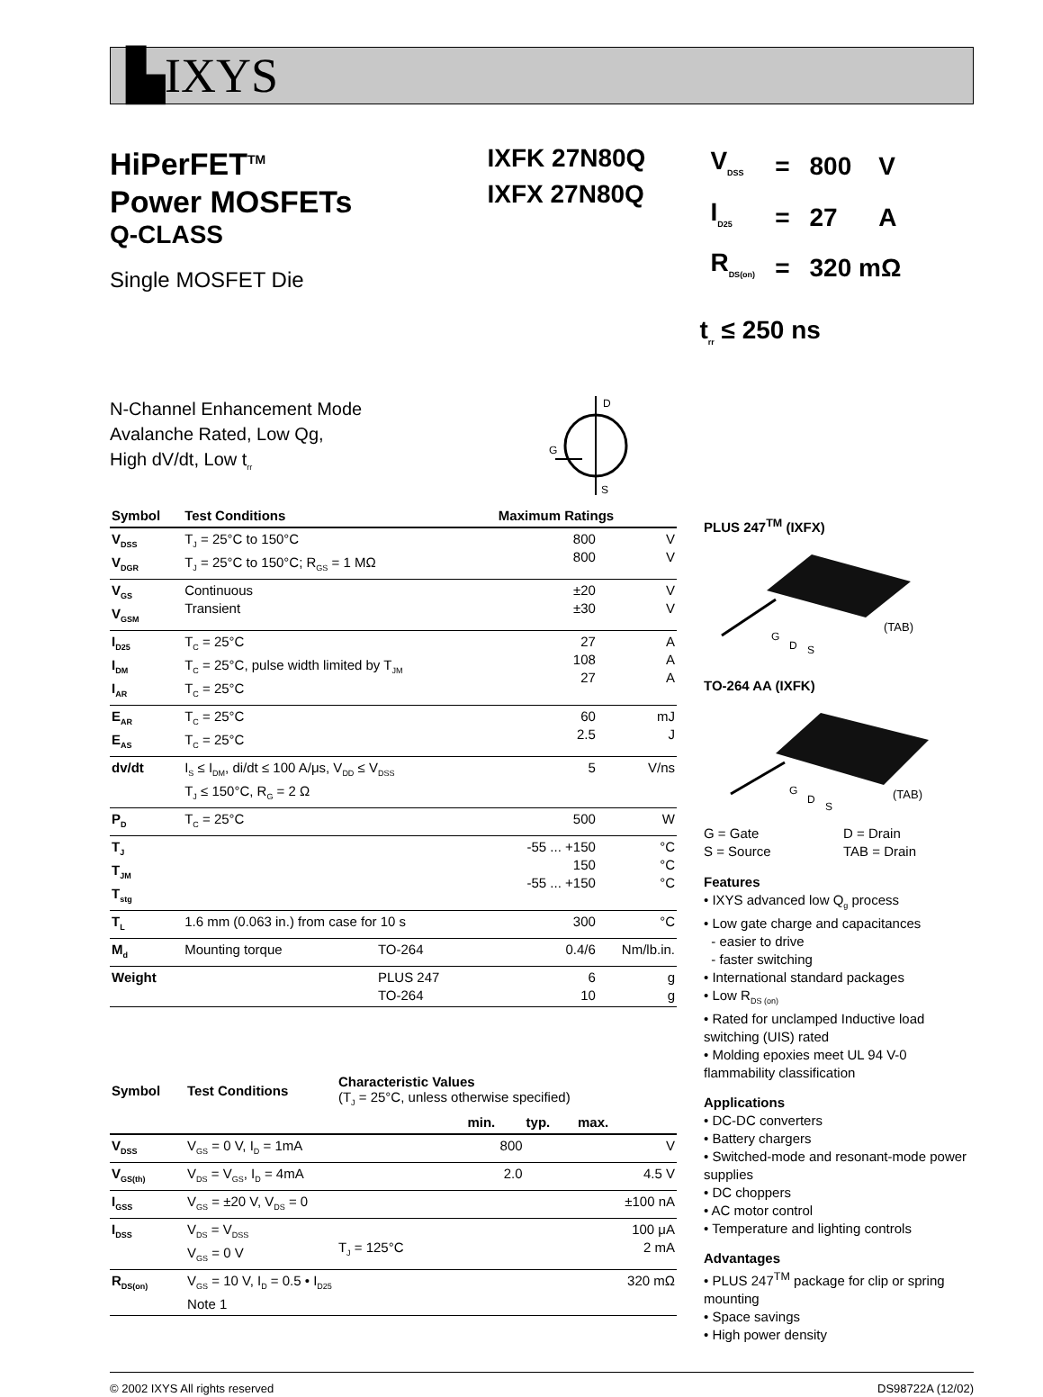▙IXYS
HiPerFET<sup>TM</sup>
Power MOSFETs
Q-CLASS
Single MOSFET Die
IXFK 27N80Q
IXFX 27N80Q
| V<sub>DSS</sub> | = | 800 | V |
| I<sub>D25</sub> | = | 27 | A |
| R<sub>DS(on)</sub> | = | 320 mΩ | |
t<sub>rr</sub> ≤ 250 ns
N-Channel Enhancement Mode
Avalanche Rated, Low Qg,
High dV/dt, Low t<sub>rr</sub>
D
G
S
| Symbol | Test Conditions | | Maximum Ratings | |
| --- | --- | --- | --- | --- |
| V<sub>DSS</sub> V<sub>DGR</sub> | T<sub>J</sub> = 25°C to 150°C T<sub>J</sub> = 25°C to 150°C; R<sub>GS</sub> = 1 MΩ | | 800 800 | V V |
| V<sub>GS</sub> V<sub>GSM</sub> | Continuous Transient | | ±20 ±30 | V V |
| I<sub>D25</sub> I<sub>DM</sub> I<sub>AR</sub> | T<sub>C</sub> = 25°C T<sub>C</sub> = 25°C, pulse width limited by T<sub>JM</sub> T<sub>C</sub> = 25°C | | 27 108 27 | A A A |
| E<sub>AR</sub> E<sub>AS</sub> | T<sub>C</sub> = 25°C T<sub>C</sub> = 25°C | | 60 2.5 | mJ J |
| dv/dt | I<sub>S</sub> ≤ I<sub>DM</sub>, di/dt ≤ 100 A/μs, V<sub>DD</sub> ≤ V<sub>DSS</sub> T<sub>J</sub> ≤ 150°C, R<sub>G</sub> = 2 Ω | | 5 | V/ns |
| P<sub>D</sub> | T<sub>C</sub> = 25°C | | 500 | W |
| T<sub>J</sub> T<sub>JM</sub> T<sub>stg</sub> | | | -55 ... +150 150 -55 ... +150 | °C °C °C |
| T<sub>L</sub> | 1.6 mm (0.063 in.) from case for 10 s | | 300 | °C |
| M<sub>d</sub> | Mounting torque | TO-264 | 0.4/6 | Nm/lb.in. |
| Weight | | PLUS 247 TO-264 | 6 10 | g g |
| Symbol | Test Conditions | Characteristic Values (T<sub>J</sub> = 25°C, unless otherwise specified) | | | |
| --- | --- | --- | --- | --- | --- |
| | | | min. | typ. | max. |
| V<sub>DSS</sub> | V<sub>GS</sub> = 0 V, I<sub>D</sub> = 1mA | | 800 | | V |
| V<sub>GS(th)</sub> | V<sub>DS</sub> = V<sub>GS</sub>, I<sub>D</sub> = 4mA | | 2.0 | | 4.5 V |
| I<sub>GSS</sub> | V<sub>GS</sub> = ±20 V, V<sub>DS</sub> = 0 | | | | ±100 nA |
| I<sub>DSS</sub> | V<sub>DS</sub> = V<sub>DSS</sub> V<sub>GS</sub> = 0 V | T<sub>J</sub> = 125°C | | | 100 μA 2 mA |
| R<sub>DS(on)</sub> | V<sub>GS</sub> = 10 V, I<sub>D</sub> = 0.5 • I<sub>D25</sub> Note 1 | | | | 320 mΩ |
PLUS 247<sup>TM</sup> (IXFX)
G
D
S
(TAB)
TO-264 AA (IXFK)
G
D
S
(TAB)
G = Gate
S = Source
D = Drain
TAB = Drain
Features
• IXYS advanced low Q<sub>g</sub> process
• Low gate charge and capacitances
- easier to drive
- faster switching
• International standard packages
• Low R<sub>DS (on)</sub>
• Rated for unclamped Inductive load switching (UIS) rated
• Molding epoxies meet UL 94 V-0 flammability classification
Applications
• DC-DC converters
• Battery chargers
• Switched-mode and resonant-mode power supplies
• DC choppers
• AC motor control
• Temperature and lighting controls
Advantages
• PLUS 247<sup>TM</sup> package for clip or spring mounting
• Space savings
• High power density
© 2002 IXYS All rights reserved DS98722A (12/02)